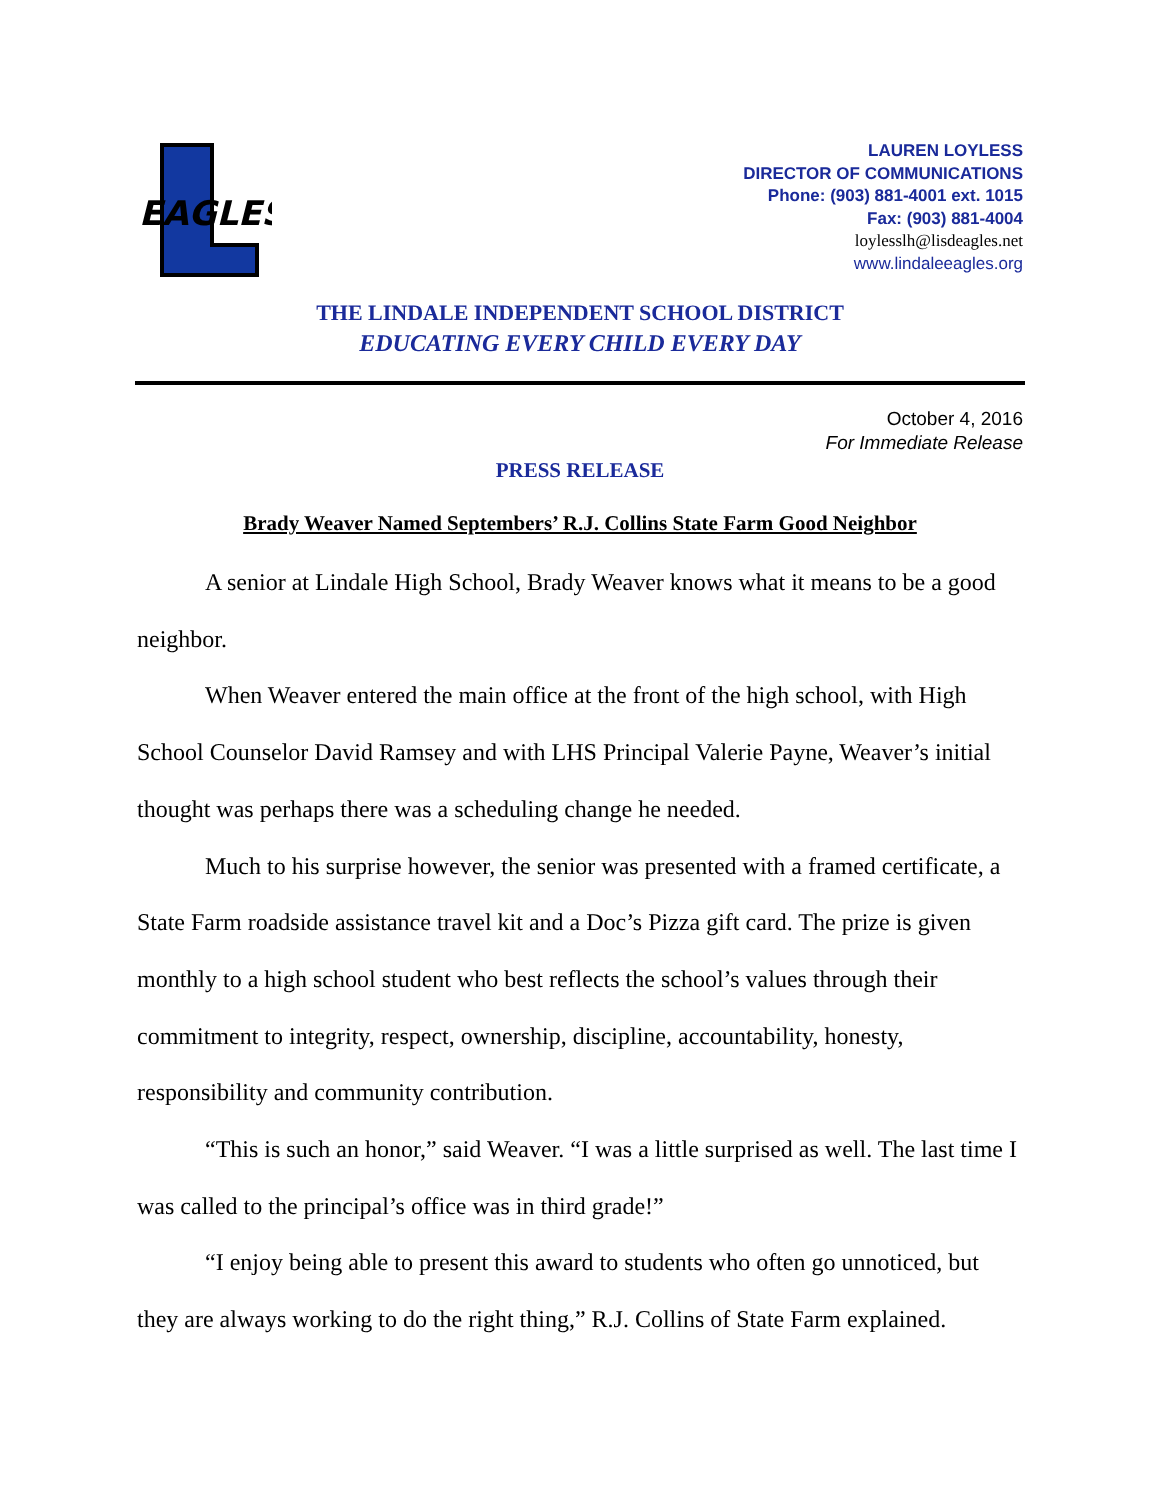EAGLES
LAUREN LOYLESS
DIRECTOR OF COMMUNICATIONS
Phone: (903) 881-4001 ext. 1015
Fax: (903) 881-4004
loylesslh@lisdeagles.net
www.lindaleeagles.org
THE LINDALE INDEPENDENT SCHOOL DISTRICT
EDUCATING EVERY CHILD EVERY DAY
October 4, 2016
For Immediate Release
PRESS RELEASE
Brady Weaver Named Septembers’ R.J. Collins State Farm Good Neighbor
A senior at Lindale High School, Brady Weaver knows what it means to be a good neighbor.
When Weaver entered the main office at the front of the high school, with High School Counselor David Ramsey and with LHS Principal Valerie Payne, Weaver’s initial thought was perhaps there was a scheduling change he needed.
Much to his surprise however, the senior was presented with a framed certificate, a State Farm roadside assistance travel kit and a Doc’s Pizza gift card. The prize is given monthly to a high school student who best reflects the school’s values through their commitment to integrity, respect, ownership, discipline, accountability, honesty, responsibility and community contribution.
“This is such an honor,” said Weaver. “I was a little surprised as well. The last time I was called to the principal’s office was in third grade!”
“I enjoy being able to present this award to students who often go unnoticed, but they are always working to do the right thing,” R.J. Collins of State Farm explained.